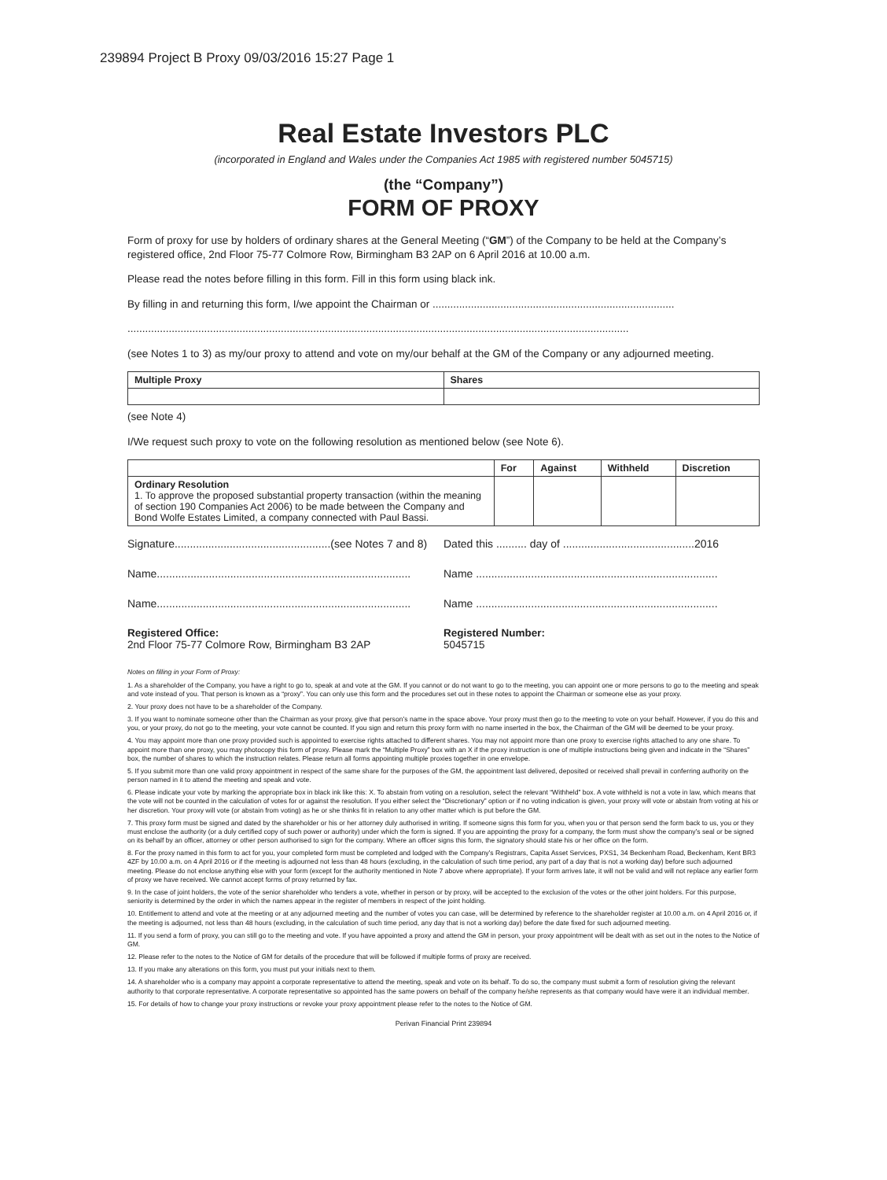239894 Project B Proxy 09/03/2016 15:27 Page 1
Real Estate Investors PLC
(incorporated in England and Wales under the Companies Act 1985 with registered number 5045715)
(the “Company”)
FORM OF PROXY
Form of proxy for use by holders of ordinary shares at the General Meeting (“GM”) of the Company to be held at the Company’s registered office, 2nd Floor 75-77 Colmore Row, Birmingham B3 2AP on 6 April 2016 at 10.00 a.m.
Please read the notes before filling in this form. Fill in this form using black ink.
By filling in and returning this form, I/we appoint the Chairman or ..................................................................................
..........................................................................................................................................................................
(see Notes 1 to 3) as my/our proxy to attend and vote on my/our behalf at the GM of the Company or any adjourned meeting.
| Multiple Proxy | Shares |
| --- | --- |
(see Note 4)
I/We request such proxy to vote on the following resolution as mentioned below (see Note 6).
| | For | Against | Withheld | Discretion |
| --- | --- | --- | --- | --- |
| Ordinary Resolution 1. To approve the proposed substantial property transaction (within the meaning of section 190 Companies Act 2006) to be made between the Company and Bond Wolfe Estates Limited, a company connected with Paul Bassi. | | | | |
Signature...................................................(see Notes 7 and 8)
Dated this .......... day of ...........................................2016
Name...................................................................................
Name ...............................................................................
Name...................................................................................
Name ...............................................................................
Registered Office:
2nd Floor 75-77 Colmore Row, Birmingham B3 2AP
Registered Number:
5045715
Notes on filling in your Form of Proxy:
1. As a shareholder of the Company, you have a right to go to, speak at and vote at the GM. If you cannot or do not want to go to the meeting, you can appoint one or more persons to go to the meeting and speak and vote instead of you. That person is known as a “proxy”. You can only use this form and the procedures set out in these notes to appoint the Chairman or someone else as your proxy.
2. Your proxy does not have to be a shareholder of the Company.
3. If you want to nominate someone other than the Chairman as your proxy, give that person’s name in the space above. Your proxy must then go to the meeting to vote on your behalf. However, if you do this and you, or your proxy, do not go to the meeting, your vote cannot be counted. If you sign and return this proxy form with no name inserted in the box, the Chairman of the GM will be deemed to be your proxy.
4. You may appoint more than one proxy provided such is appointed to exercise rights attached to different shares. You may not appoint more than one proxy to exercise rights attached to any one share. To appoint more than one proxy, you may photocopy this form of proxy. Please mark the “Multiple Proxy” box with an X if the proxy instruction is one of multiple instructions being given and indicate in the “Shares” box, the number of shares to which the instruction relates. Please return all forms appointing multiple proxies together in one envelope.
5. If you submit more than one valid proxy appointment in respect of the same share for the purposes of the GM, the appointment last delivered, deposited or received shall prevail in conferring authority on the person named in it to attend the meeting and speak and vote.
6. Please indicate your vote by marking the appropriate box in black ink like this: X. To abstain from voting on a resolution, select the relevant “Withheld” box. A vote withheld is not a vote in law, which means that the vote will not be counted in the calculation of votes for or against the resolution. If you either select the “Discretionary” option or if no voting indication is given, your proxy will vote or abstain from voting at his or her discretion. Your proxy will vote (or abstain from voting) as he or she thinks fit in relation to any other matter which is put before the GM.
7. This proxy form must be signed and dated by the shareholder or his or her attorney duly authorised in writing. If someone signs this form for you, when you or that person send the form back to us, you or they must enclose the authority (or a duly certified copy of such power or authority) under which the form is signed. If you are appointing the proxy for a company, the form must show the company’s seal or be signed on its behalf by an officer, attorney or other person authorised to sign for the company. Where an officer signs this form, the signatory should state his or her office on the form.
8. For the proxy named in this form to act for you, your completed form must be completed and lodged with the Company’s Registrars, Capita Asset Services, PXS1, 34 Beckenham Road, Beckenham, Kent BR3 4ZF by 10.00 a.m. on 4 April 2016 or if the meeting is adjourned not less than 48 hours (excluding, in the calculation of such time period, any part of a day that is not a working day) before such adjourned meeting. Please do not enclose anything else with your form (except for the authority mentioned in Note 7 above where appropriate). If your form arrives late, it will not be valid and will not replace any earlier form of proxy we have received. We cannot accept forms of proxy returned by fax.
9. In the case of joint holders, the vote of the senior shareholder who tenders a vote, whether in person or by proxy, will be accepted to the exclusion of the votes or the other joint holders. For this purpose, seniority is determined by the order in which the names appear in the register of members in respect of the joint holding.
10. Entitlement to attend and vote at the meeting or at any adjourned meeting and the number of votes you can case, will be determined by reference to the shareholder register at 10.00 a.m. on 4 April 2016 or, if the meeting is adjourned, not less than 48 hours (excluding, in the calculation of such time period, any day that is not a working day) before the date fixed for such adjourned meeting.
11. If you send a form of proxy, you can still go to the meeting and vote. If you have appointed a proxy and attend the GM in person, your proxy appointment will be dealt with as set out in the notes to the Notice of GM.
12. Please refer to the notes to the Notice of GM for details of the procedure that will be followed if multiple forms of proxy are received.
13. If you make any alterations on this form, you must put your initials next to them.
14. A shareholder who is a company may appoint a corporate representative to attend the meeting, speak and vote on its behalf. To do so, the company must submit a form of resolution giving the relevant authority to that corporate representative. A corporate representative so appointed has the same powers on behalf of the company he/she represents as that company would have were it an individual member.
15. For details of how to change your proxy instructions or revoke your proxy appointment please refer to the notes to the Notice of GM.
Perivan Financial Print 239894